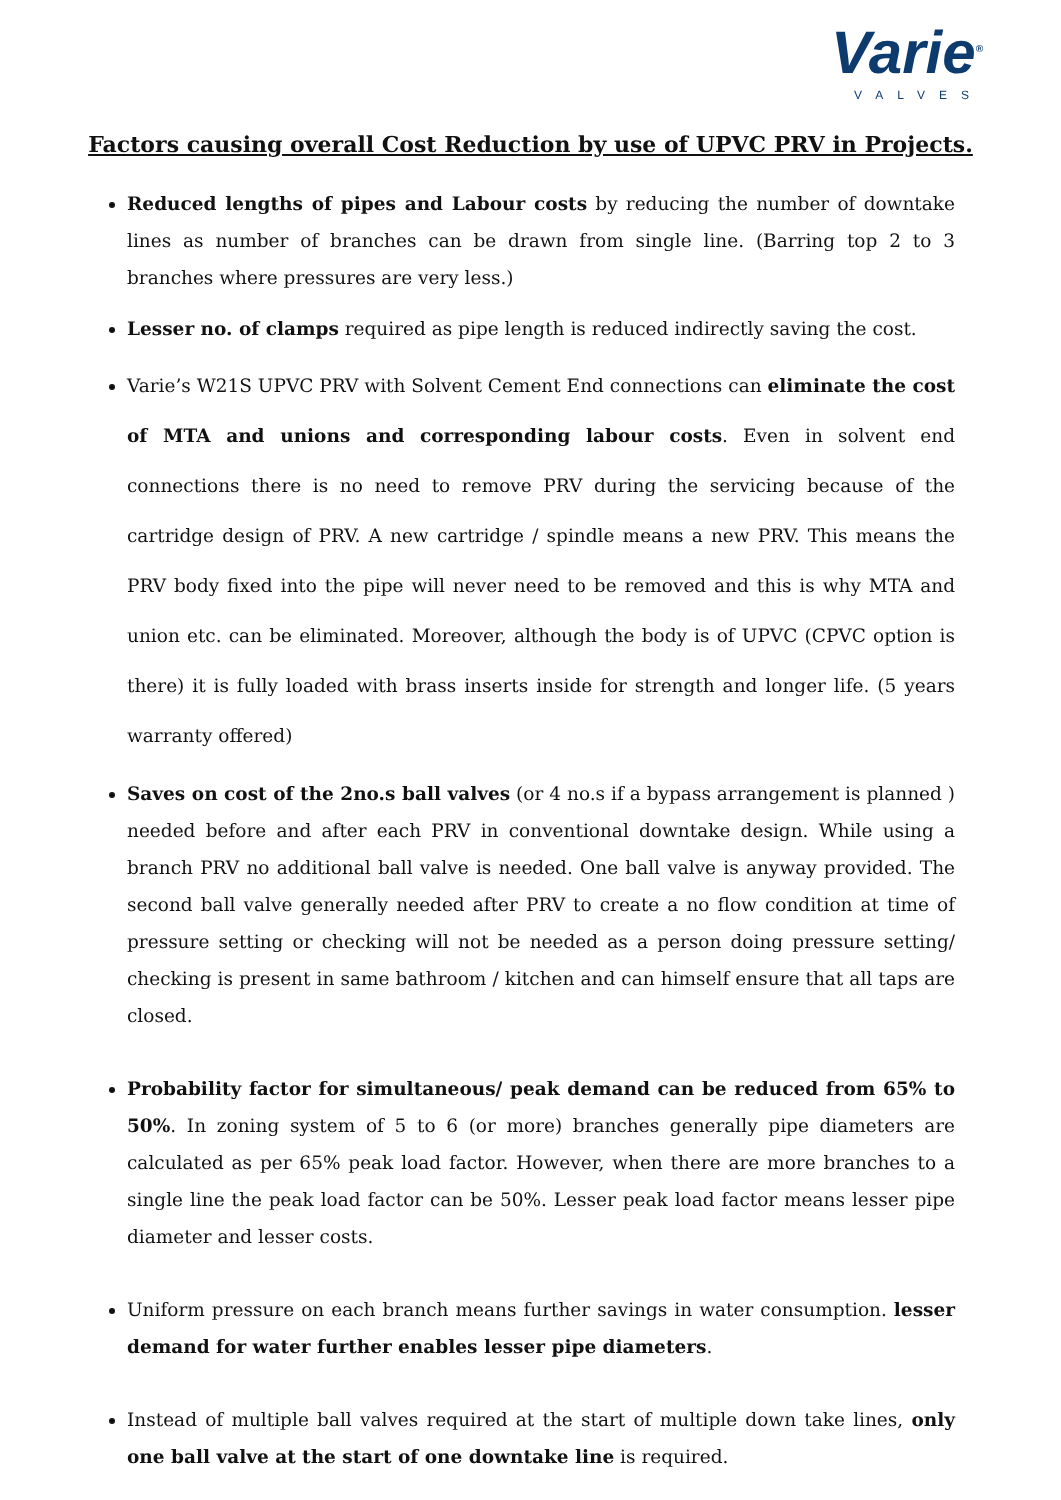Varie<sup>®</sup>
VALVES
Factors causing overall Cost Reduction by use of UPVC PRV in Projects.
Reduced lengths of pipes and Labour costs by reducing the number of downtake lines as number of branches can be drawn from single line. (Barring top 2 to 3 branches where pressures are very less.)
Lesser no. of clamps required as pipe length is reduced indirectly saving the cost.
Varie’s W21S UPVC PRV with Solvent Cement End connections can eliminate the cost of MTA and unions and corresponding labour costs. Even in solvent end connections there is no need to remove PRV during the servicing because of the cartridge design of PRV. A new cartridge / spindle means a new PRV. This means the PRV body fixed into the pipe will never need to be removed and this is why MTA and union etc. can be eliminated. Moreover, although the body is of UPVC (CPVC option is there) it is fully loaded with brass inserts inside for strength and longer life. (5 years warranty offered)
Saves on cost of the 2no.s ball valves (or 4 no.s if a bypass arrangement is planned ) needed before and after each PRV in conventional downtake design. While using a branch PRV no additional ball valve is needed. One ball valve is anyway provided. The second ball valve generally needed after PRV to create a no flow condition at time of pressure setting or checking will not be needed as a person doing pressure setting/ checking is present in same bathroom / kitchen and can himself ensure that all taps are closed.
Probability factor for simultaneous/ peak demand can be reduced from 65% to 50%. In zoning system of 5 to 6 (or more) branches generally pipe diameters are calculated as per 65% peak load factor. However, when there are more branches to a single line the peak load factor can be 50%. Lesser peak load factor means lesser pipe diameter and lesser costs.
Uniform pressure on each branch means further savings in water consumption. lesser demand for water further enables lesser pipe diameters.
Instead of multiple ball valves required at the start of multiple down take lines, only one ball valve at the start of one downtake line is required.